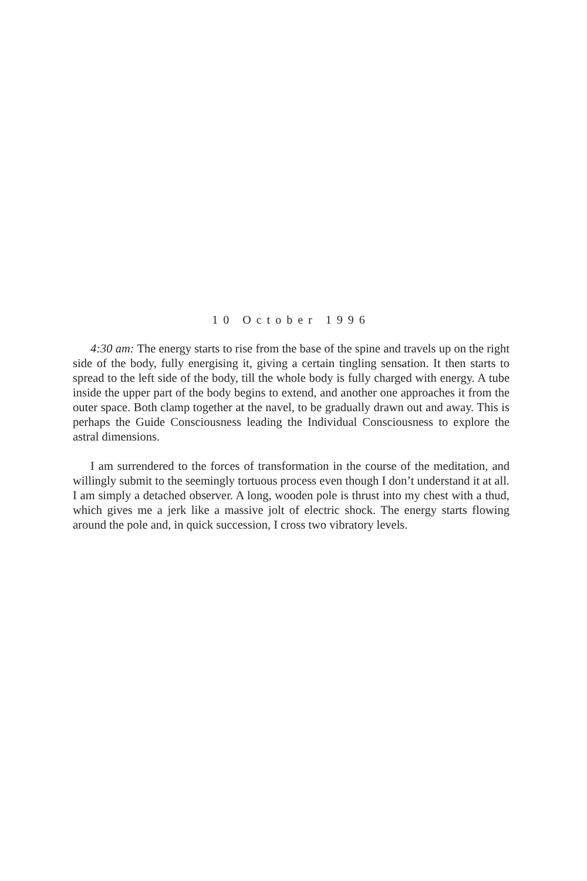10 October 1996
4:30 am: The energy starts to rise from the base of the spine and travels up on the right side of the body, fully energising it, giving a certain tingling sensation. It then starts to spread to the left side of the body, till the whole body is fully charged with energy. A tube inside the upper part of the body begins to extend, and another one approaches it from the outer space. Both clamp together at the navel, to be gradually drawn out and away. This is perhaps the Guide Consciousness leading the Individual Consciousness to explore the astral dimensions.
I am surrendered to the forces of transformation in the course of the meditation, and willingly submit to the seemingly tortuous process even though I don’t understand it at all. I am simply a detached observer. A long, wooden pole is thrust into my chest with a thud, which gives me a jerk like a massive jolt of electric shock. The energy starts flowing around the pole and, in quick succession, I cross two vibratory levels.